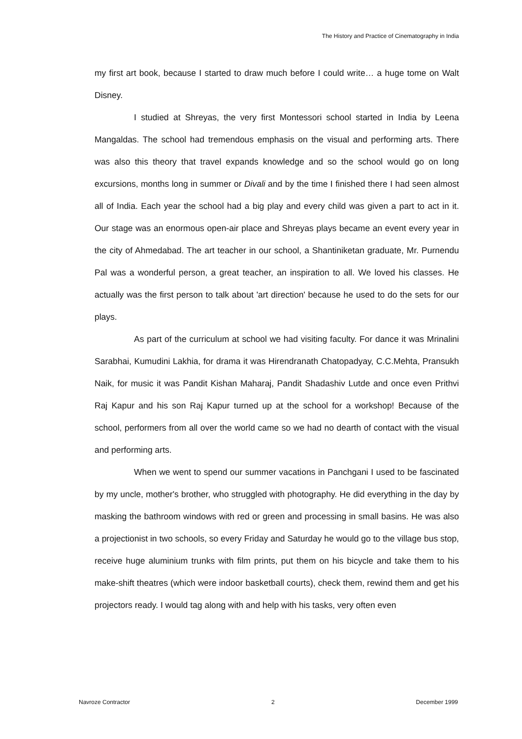The History and Practice of Cinematography in India
my first art book, because I started to draw much before I could write… a huge tome on Walt Disney.
I studied at Shreyas, the very first Montessori school started in India by Leena Mangaldas. The school had tremendous emphasis on the visual and performing arts. There was also this theory that travel expands knowledge and so the school would go on long excursions, months long in summer or Divali and by the time I finished there I had seen almost all of India. Each year the school had a big play and every child was given a part to act in it. Our stage was an enormous open-air place and Shreyas plays became an event every year in the city of Ahmedabad. The art teacher in our school, a Shantiniketan graduate, Mr. Purnendu Pal was a wonderful person, a great teacher, an inspiration to all. We loved his classes. He actually was the first person to talk about 'art direction' because he used to do the sets for our plays.
As part of the curriculum at school we had visiting faculty. For dance it was Mrinalini Sarabhai, Kumudini Lakhia, for drama it was Hirendranath Chatopadyay, C.C.Mehta, Pransukh Naik, for music it was Pandit Kishan Maharaj, Pandit Shadashiv Lutde and once even Prithvi Raj Kapur and his son Raj Kapur turned up at the school for a workshop! Because of the school, performers from all over the world came so we had no dearth of contact with the visual and performing arts.
When we went to spend our summer vacations in Panchgani I used to be fascinated by my uncle, mother's brother, who struggled with photography. He did everything in the day by masking the bathroom windows with red or green and processing in small basins. He was also a projectionist in two schools, so every Friday and Saturday he would go to the village bus stop, receive huge aluminium trunks with film prints, put them on his bicycle and take them to his make-shift theatres (which were indoor basketball courts), check them, rewind them and get his projectors ready. I would tag along with and help with his tasks, very often even
Navroze Contractor 2 December 1999